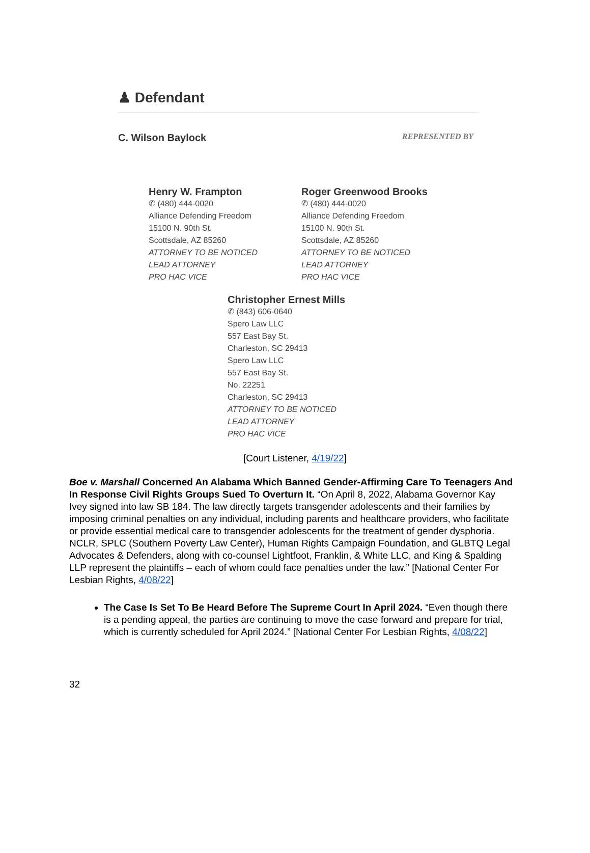♟ Defendant
C. Wilson Baylock REPRESENTED BY
Henry W. Frampton
✆ (480) 444-0020
Alliance Defending Freedom
15100 N. 90th St.
Scottsdale, AZ 85260
ATTORNEY TO BE NOTICED
LEAD ATTORNEY
PRO HAC VICE
Roger Greenwood Brooks
✆ (480) 444-0020
Alliance Defending Freedom
15100 N. 90th St.
Scottsdale, AZ 85260
ATTORNEY TO BE NOTICED
LEAD ATTORNEY
PRO HAC VICE
Christopher Ernest Mills
✆ (843) 606-0640
Spero Law LLC
557 East Bay St.
Charleston, SC 29413
Spero Law LLC
557 East Bay St.
No. 22251
Charleston, SC 29413
ATTORNEY TO BE NOTICED
LEAD ATTORNEY
PRO HAC VICE
[Court Listener, 4/19/22]
Boe v. Marshall Concerned An Alabama Which Banned Gender-Affirming Care To Teenagers And In Response Civil Rights Groups Sued To Overturn It. “On April 8, 2022, Alabama Governor Kay Ivey signed into law SB 184. The law directly targets transgender adolescents and their families by imposing criminal penalties on any individual, including parents and healthcare providers, who facilitate or provide essential medical care to transgender adolescents for the treatment of gender dysphoria. NCLR, SPLC (Southern Poverty Law Center), Human Rights Campaign Foundation, and GLBTQ Legal Advocates & Defenders, along with co-counsel Lightfoot, Franklin, & White LLC, and King & Spalding LLP represent the plaintiffs – each of whom could face penalties under the law.” [National Center For Lesbian Rights, 4/08/22]
The Case Is Set To Be Heard Before The Supreme Court In April 2024. “Even though there is a pending appeal, the parties are continuing to move the case forward and prepare for trial, which is currently scheduled for April 2024.” [National Center For Lesbian Rights, 4/08/22]
32